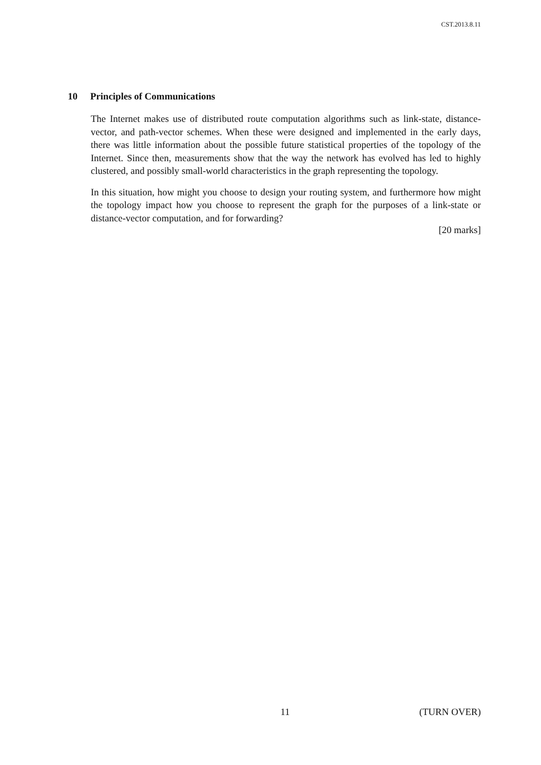CST.2013.8.11
10 Principles of Communications
The Internet makes use of distributed route computation algorithms such as link-state, distance-vector, and path-vector schemes. When these were designed and implemented in the early days, there was little information about the possible future statistical properties of the topology of the Internet. Since then, measurements show that the way the network has evolved has led to highly clustered, and possibly small-world characteristics in the graph representing the topology.
In this situation, how might you choose to design your routing system, and furthermore how might the topology impact how you choose to represent the graph for the purposes of a link-state or distance-vector computation, and for forwarding?
[20 marks]
11 (TURN OVER)